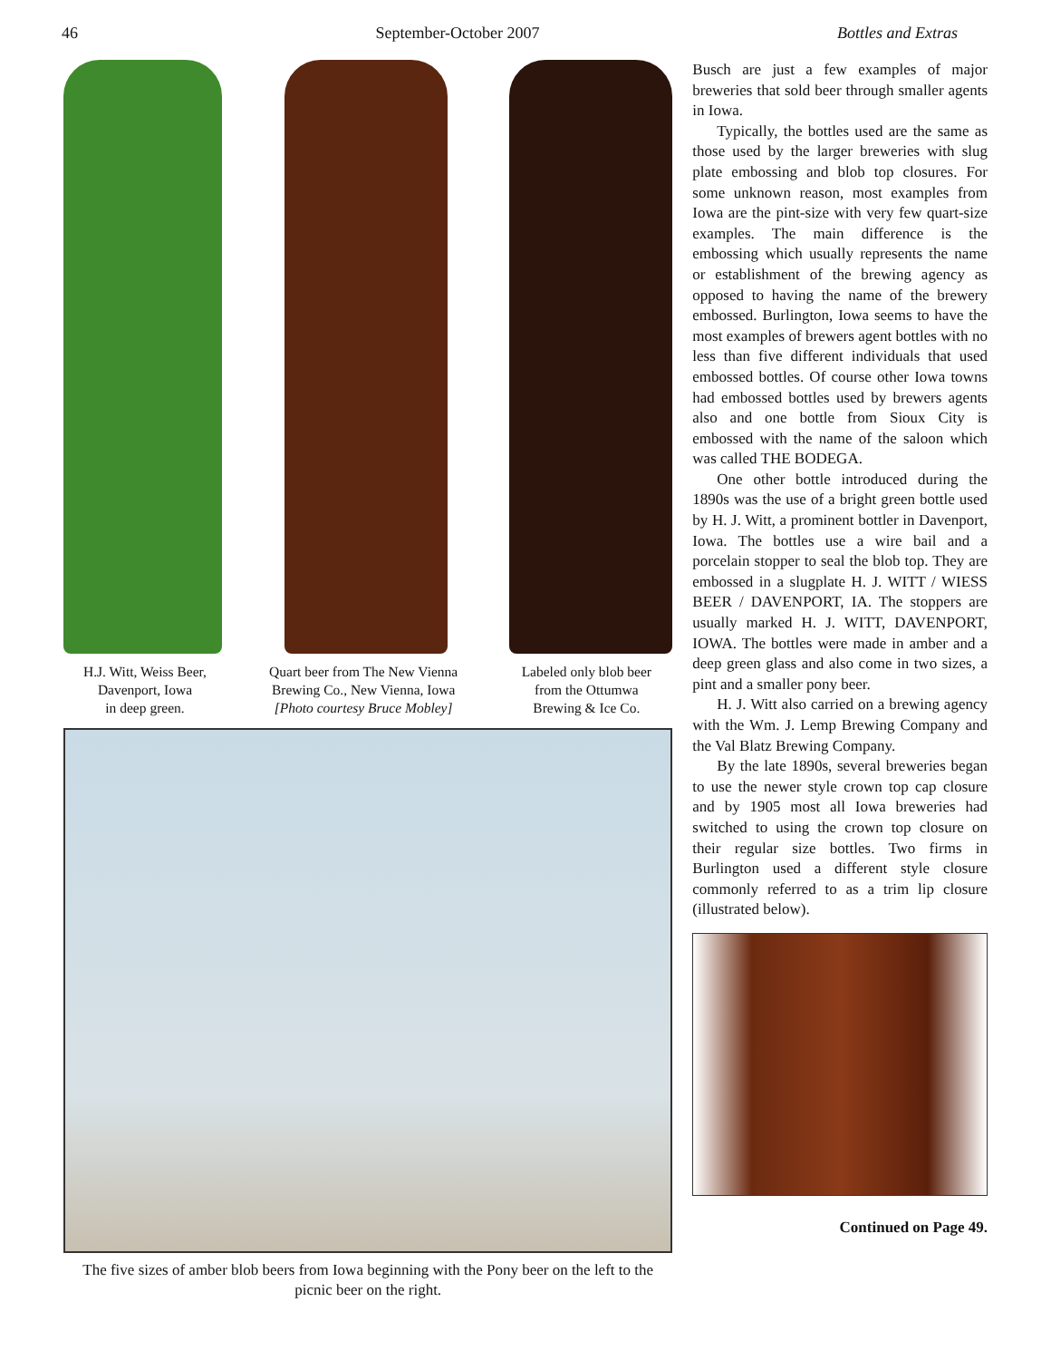46 September-October 2007 Bottles and Extras
H.J. Witt, Weiss Beer,
Davenport, Iowa
in deep green.
Quart beer from The New Vienna
Brewing Co., New Vienna, Iowa
[Photo courtesy Bruce Mobley]
Labeled only blob beer
from the Ottumwa
Brewing & Ice Co.
The five sizes of amber blob beers from Iowa beginning with the Pony beer on the left to the picnic beer on the right.
Busch are just a few examples of major breweries that sold beer through smaller agents in Iowa.
Typically, the bottles used are the same as those used by the larger breweries with slug plate embossing and blob top closures. For some unknown reason, most examples from Iowa are the pint-size with very few quart-size examples. The main difference is the embossing which usually represents the name or establishment of the brewing agency as opposed to having the name of the brewery embossed. Burlington, Iowa seems to have the most examples of brewers agent bottles with no less than five different individuals that used embossed bottles. Of course other Iowa towns had embossed bottles used by brewers agents also and one bottle from Sioux City is embossed with the name of the saloon which was called THE BODEGA.
One other bottle introduced during the 1890s was the use of a bright green bottle used by H. J. Witt, a prominent bottler in Davenport, Iowa. The bottles use a wire bail and a porcelain stopper to seal the blob top. They are embossed in a slugplate H. J. WITT / WIESS BEER / DAVENPORT, IA. The stoppers are usually marked H. J. WITT, DAVENPORT, IOWA. The bottles were made in amber and a deep green glass and also come in two sizes, a pint and a smaller pony beer.
H. J. Witt also carried on a brewing agency with the Wm. J. Lemp Brewing Company and the Val Blatz Brewing Company.
By the late 1890s, several breweries began to use the newer style crown top cap closure and by 1905 most all Iowa breweries had switched to using the crown top closure on their regular size bottles. Two firms in Burlington used a different style closure commonly referred to as a trim lip closure (illustrated below).
Continued on Page 49.